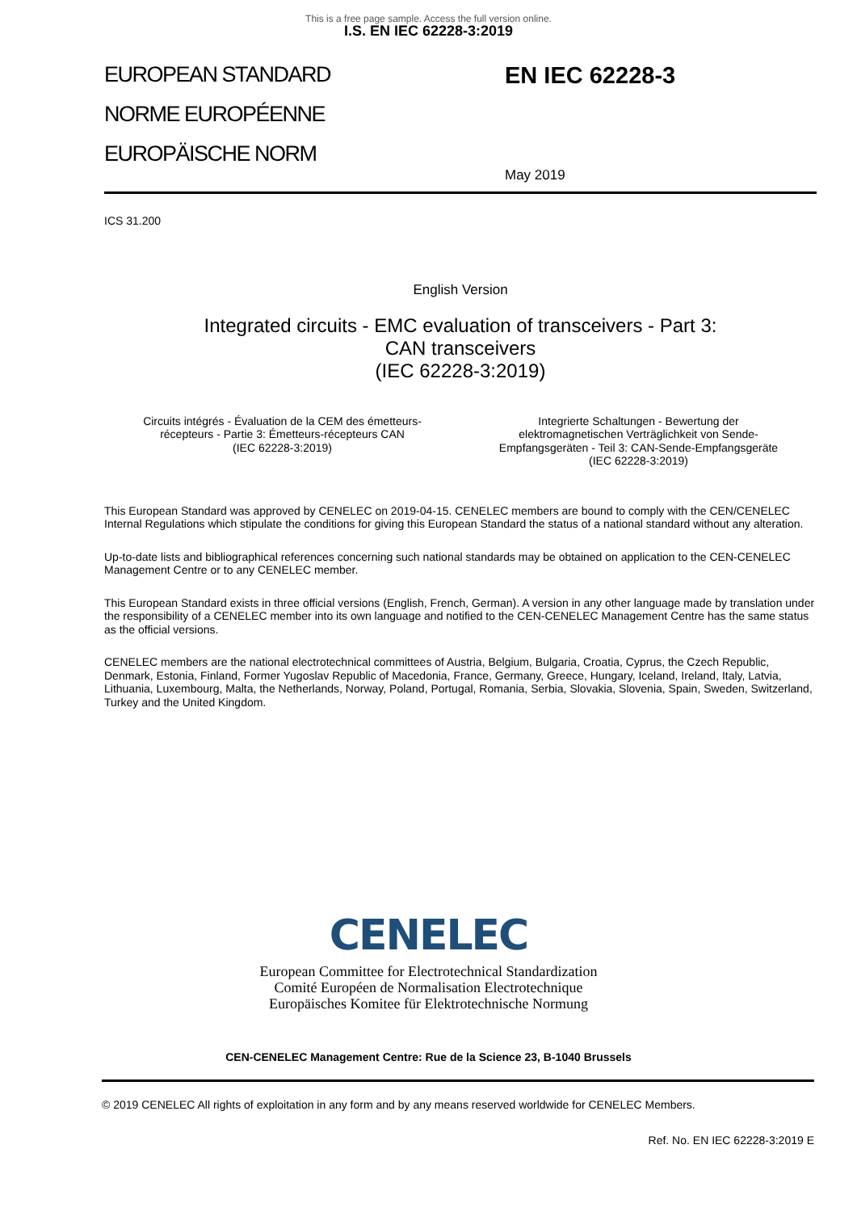This is a free page sample. Access the full version online.
I.S. EN IEC 62228-3:2019
EUROPEAN STANDARD
NORME EUROPÉENNE
EUROPÄISCHE NORM
EN IEC 62228-3
May 2019
ICS 31.200
English Version
Integrated circuits - EMC evaluation of transceivers - Part 3:
CAN transceivers
(IEC 62228-3:2019)
Circuits intégrés - Évaluation de la CEM des émetteurs-
récepteurs - Partie 3: Émetteurs-récepteurs CAN
(IEC 62228-3:2019)
Integrierte Schaltungen - Bewertung der
elektromagnetischen Verträglichkeit von Sende-
Empfangsgeräten - Teil 3: CAN-Sende-Empfangsgeräte
(IEC 62228-3:2019)
This European Standard was approved by CENELEC on 2019-04-15. CENELEC members are bound to comply with the CEN/CENELEC Internal Regulations which stipulate the conditions for giving this European Standard the status of a national standard without any alteration.
Up-to-date lists and bibliographical references concerning such national standards may be obtained on application to the CEN-CENELEC Management Centre or to any CENELEC member.
This European Standard exists in three official versions (English, French, German). A version in any other language made by translation under the responsibility of a CENELEC member into its own language and notified to the CEN-CENELEC Management Centre has the same status as the official versions.
CENELEC members are the national electrotechnical committees of Austria, Belgium, Bulgaria, Croatia, Cyprus, the Czech Republic, Denmark, Estonia, Finland, Former Yugoslav Republic of Macedonia, France, Germany, Greece, Hungary, Iceland, Ireland, Italy, Latvia, Lithuania, Luxembourg, Malta, the Netherlands, Norway, Poland, Portugal, Romania, Serbia, Slovakia, Slovenia, Spain, Sweden, Switzerland, Turkey and the United Kingdom.
CENELEC
European Committee for Electrotechnical Standardization
Comité Européen de Normalisation Electrotechnique
Europäisches Komitee für Elektrotechnische Normung
CEN-CENELEC Management Centre: Rue de la Science 23, B-1040 Brussels
© 2019 CENELEC All rights of exploitation in any form and by any means reserved worldwide for CENELEC Members.
Ref. No. EN IEC 62228-3:2019 E